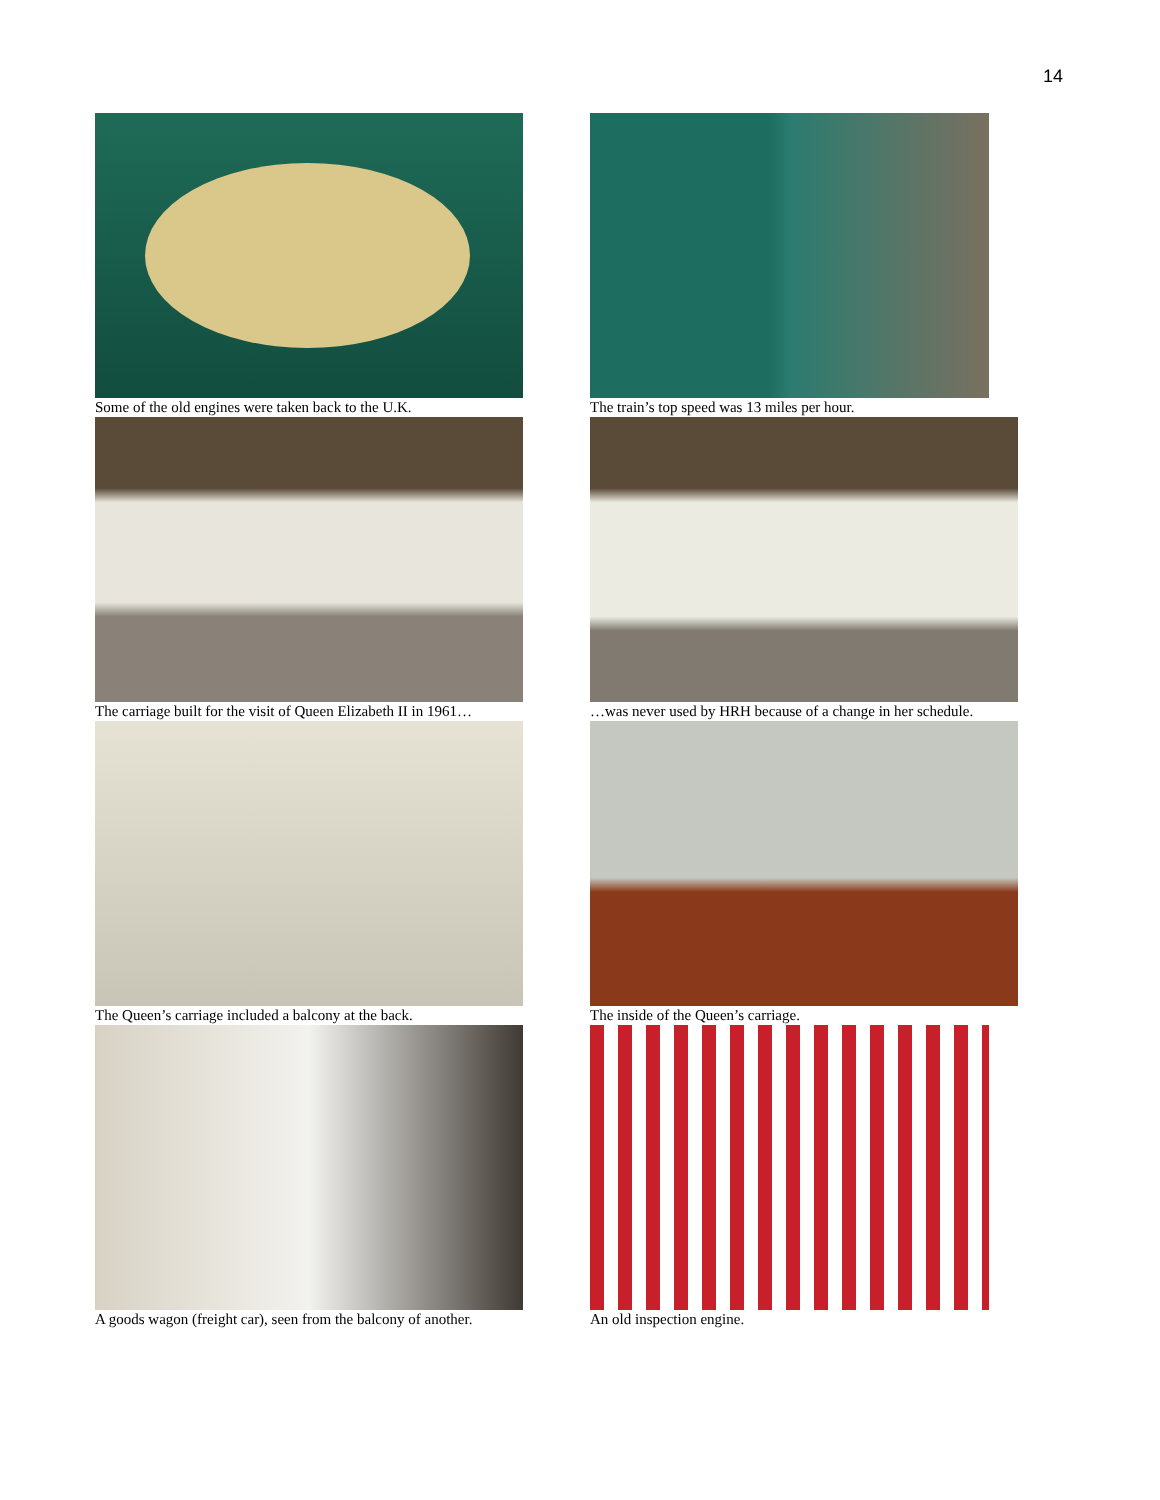14
Some of the old engines were taken back to the U.K.
The train’s top speed was 13 miles per hour.
The carriage built for the visit of Queen Elizabeth II in 1961…
…was never used by HRH because of a change in her schedule.
The Queen’s carriage included a balcony at the back.
The inside of the Queen’s carriage.
A goods wagon (freight car), seen from the balcony of another.
An old inspection engine.